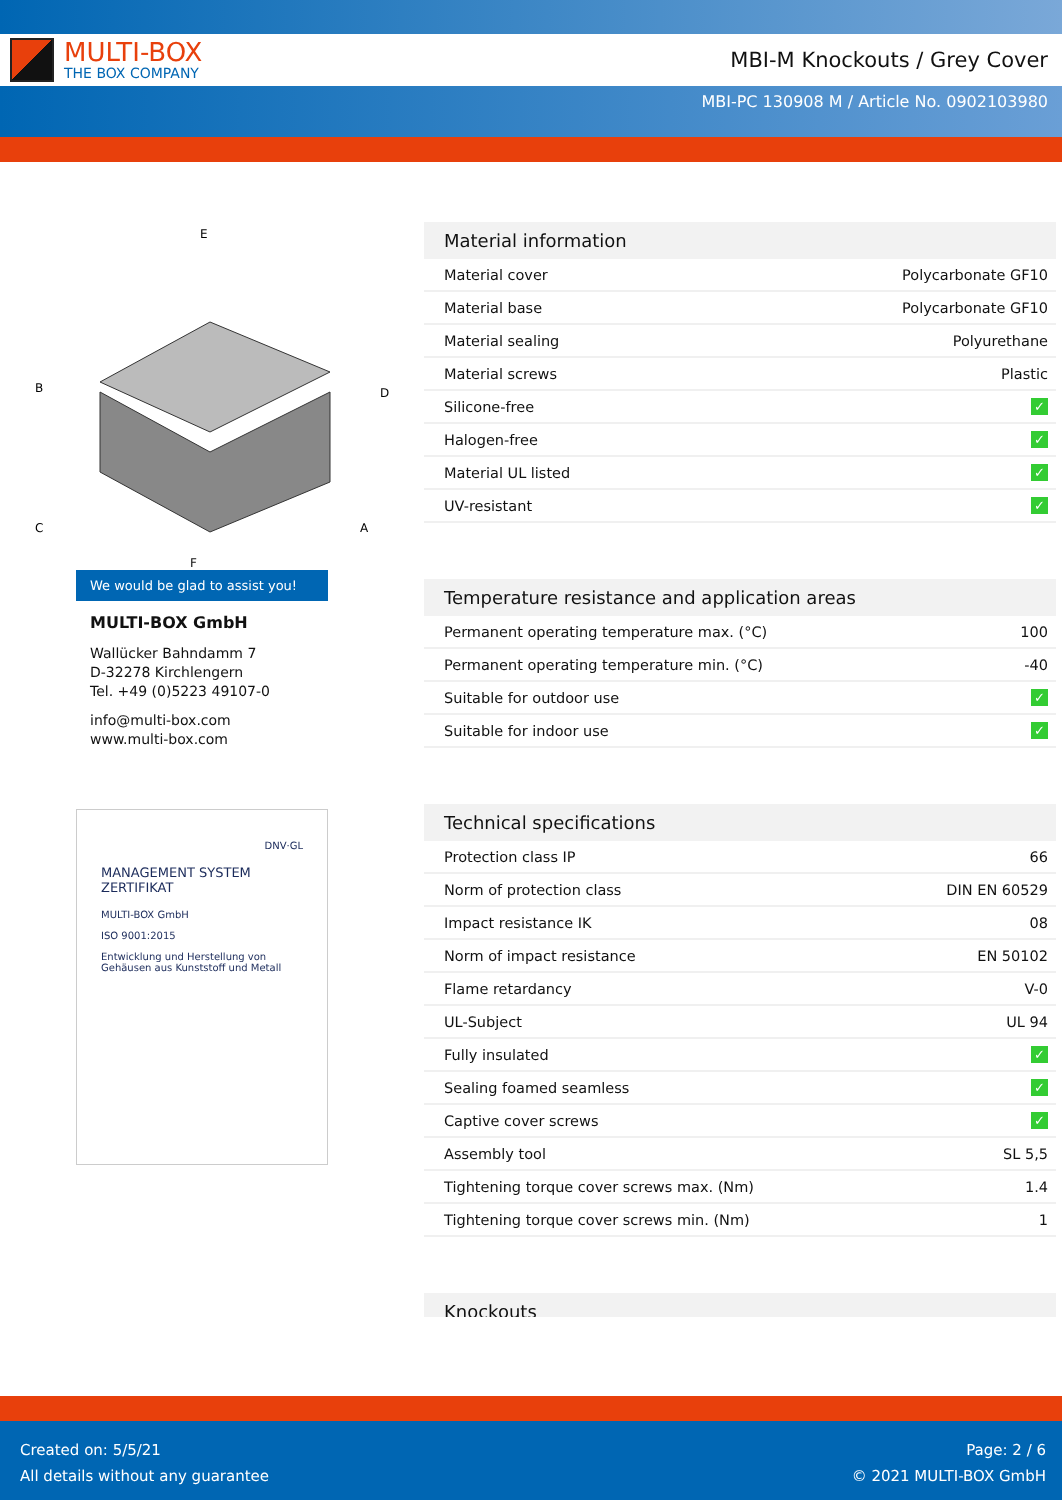MULTI-BOX
THE BOX COMPANY
MBI-M Knockouts / Grey Cover
MBI-PC 130908 M / Article No. 0902103980
E
B
D
C
A
F
We would be glad to assist you!
MULTI-BOX GmbH
Wallücker Bahndamm 7
D-32278 Kirchlengern
Tel. +49 (0)5223 49107-0
info@multi-box.com
www.multi-box.com
DNV·GL
MANAGEMENT SYSTEM ZERTIFIKAT
MULTI-BOX GmbH
ISO 9001:2015
Entwicklung und Herstellung von Gehäusen aus Kunststoff und Metall
Material information
| Material cover | Polycarbonate GF10 |
| Material base | Polycarbonate GF10 |
| Material sealing | Polyurethane |
| Material screws | Plastic |
| Silicone-free | ✓ |
| Halogen-free | ✓ |
| Material UL listed | ✓ |
| UV-resistant | ✓ |
Temperature resistance and application areas
| Permanent operating temperature max. (°C) | 100 |
| Permanent operating temperature min. (°C) | -40 |
| Suitable for outdoor use | ✓ |
| Suitable for indoor use | ✓ |
Technical specifications
| Protection class IP | 66 |
| Norm of protection class | DIN EN 60529 |
| Impact resistance IK | 08 |
| Norm of impact resistance | EN 50102 |
| Flame retardancy | V-0 |
| UL-Subject | UL 94 |
| Fully insulated | ✓ |
| Sealing foamed seamless | ✓ |
| Captive cover screws | ✓ |
| Assembly tool | SL 5,5 |
| Tightening torque cover screws max. (Nm) | 1.4 |
| Tightening torque cover screws min. (Nm) | 1 |
Knockouts
Created on: 5/5/21
All details without any guarantee
Page: 2 / 6
© 2021 MULTI-BOX GmbH